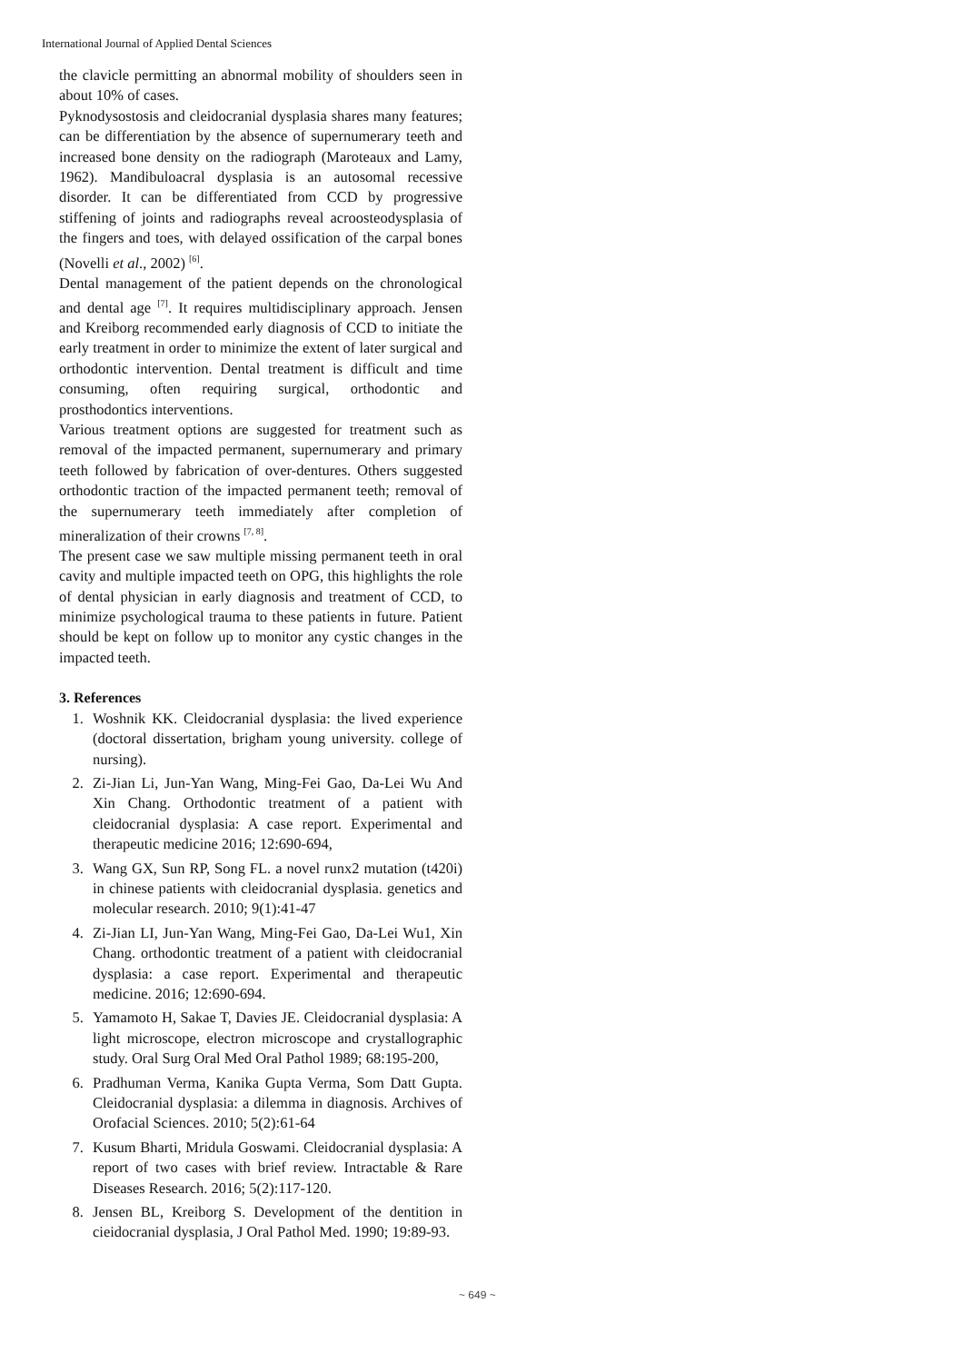International Journal of Applied Dental Sciences
the clavicle permitting an abnormal mobility of shoulders seen in about 10% of cases.
Pyknodysostosis and cleidocranial dysplasia shares many features; can be differentiation by the absence of supernumerary teeth and increased bone density on the radiograph (Maroteaux and Lamy, 1962). Mandibuloacral dysplasia is an autosomal recessive disorder. It can be differentiated from CCD by progressive stiffening of joints and radiographs reveal acroosteodysplasia of the fingers and toes, with delayed ossification of the carpal bones (Novelli et al., 2002) <sup>[6]</sup>.
Dental management of the patient depends on the chronological and dental age <sup>[7]</sup>. It requires multidisciplinary approach. Jensen and Kreiborg recommended early diagnosis of CCD to initiate the early treatment in order to minimize the extent of later surgical and orthodontic intervention. Dental treatment is difficult and time consuming, often requiring surgical, orthodontic and prosthodontics interventions.
Various treatment options are suggested for treatment such as removal of the impacted permanent, supernumerary and primary teeth followed by fabrication of over-dentures. Others suggested orthodontic traction of the impacted permanent teeth; removal of the supernumerary teeth immediately after completion of mineralization of their crowns <sup>[7, 8]</sup>.
The present case we saw multiple missing permanent teeth in oral cavity and multiple impacted teeth on OPG, this highlights the role of dental physician in early diagnosis and treatment of CCD, to minimize psychological trauma to these patients in future. Patient should be kept on follow up to monitor any cystic changes in the impacted teeth.
3. References
1. Woshnik KK. Cleidocranial dysplasia: the lived experience (doctoral dissertation, brigham young university. college of nursing).
2. Zi-Jian Li, Jun-Yan Wang, Ming-Fei Gao, Da-Lei Wu And Xin Chang. Orthodontic treatment of a patient with cleidocranial dysplasia: A case report. Experimental and therapeutic medicine 2016; 12:690-694,
3. Wang GX, Sun RP, Song FL. a novel runx2 mutation (t420i) in chinese patients with cleidocranial dysplasia. genetics and molecular research. 2010; 9(1):41-47
4. Zi-Jian LI, Jun-Yan Wang, Ming-Fei Gao, Da-Lei Wu1, Xin Chang. orthodontic treatment of a patient with cleidocranial dysplasia: a case report. Experimental and therapeutic medicine. 2016; 12:690-694.
5. Yamamoto H, Sakae T, Davies JE. Cleidocranial dysplasia: A light microscope, electron microscope and crystallographic study. Oral Surg Oral Med Oral Pathol 1989; 68:195-200,
6. Pradhuman Verma, Kanika Gupta Verma, Som Datt Gupta. Cleidocranial dysplasia: a dilemma in diagnosis. Archives of Orofacial Sciences. 2010; 5(2):61-64
7. Kusum Bharti, Mridula Goswami. Cleidocranial dysplasia: A report of two cases with brief review. Intractable & Rare Diseases Research. 2016; 5(2):117-120.
8. Jensen BL, Kreiborg S. Development of the dentition in cieidocranial dysplasia, J Oral Pathol Med. 1990; 19:89-93.
~ 649 ~